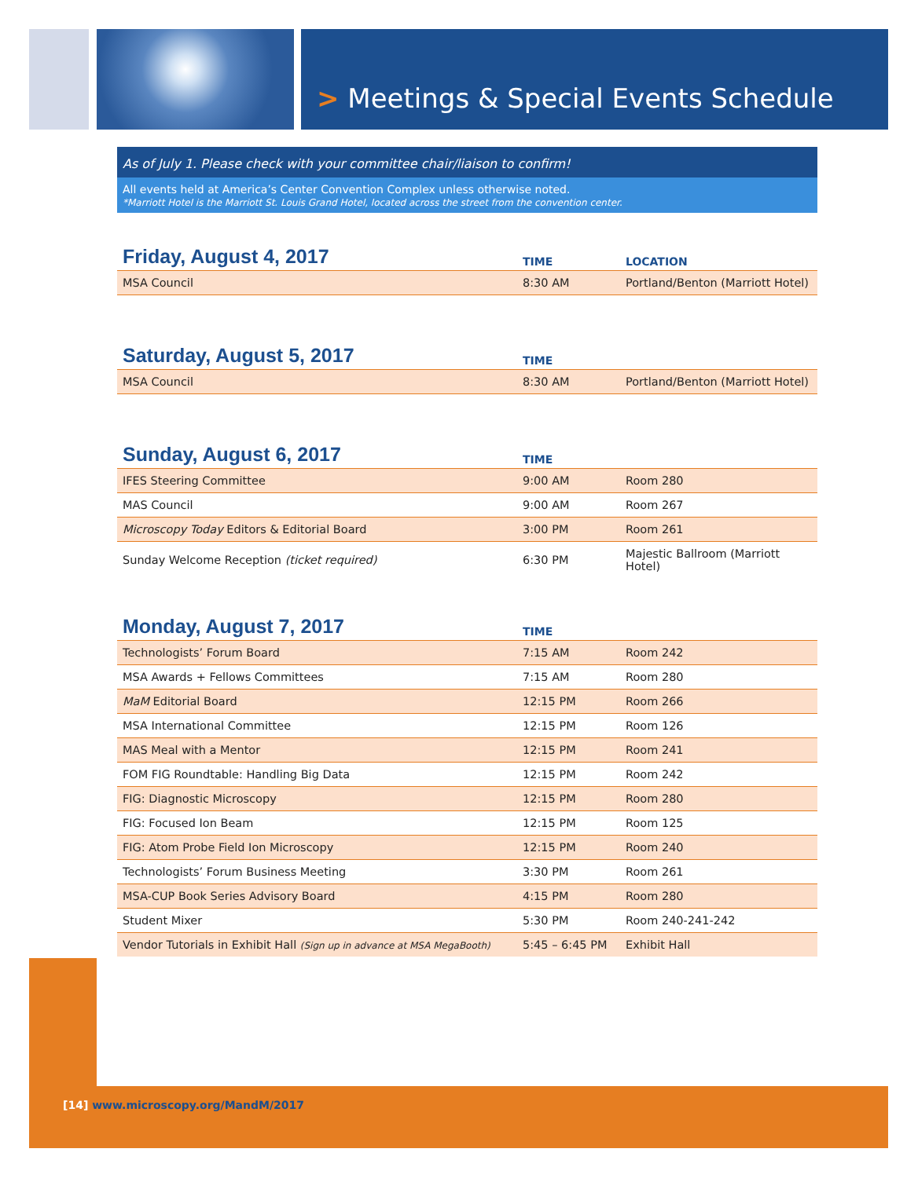> Meetings & Special Events Schedule
As of July 1. Please check with your committee chair/liaison to confirm!
All events held at America’s Center Convention Complex unless otherwise noted.
*Marriott Hotel is the Marriott St. Louis Grand Hotel, located across the street from the convention center.
| Friday, August 4, 2017 | TIME | LOCATION |
| --- | --- | --- |
| MSA Council | 8:30 AM | Portland/Benton (Marriott Hotel) |
| Saturday, August 5, 2017 | TIME | |
| --- | --- | --- |
| MSA Council | 8:30 AM | Portland/Benton (Marriott Hotel) |
| Sunday, August 6, 2017 | TIME | |
| --- | --- | --- |
| IFES Steering Committee | 9:00 AM | Room 280 |
| MAS Council | 9:00 AM | Room 267 |
| Microscopy Today Editors & Editorial Board | 3:00 PM | Room 261 |
| Sunday Welcome Reception (ticket required) | 6:30 PM | Majestic Ballroom (Marriott Hotel) |
| Monday, August 7, 2017 | TIME | |
| --- | --- | --- |
| Technologists’ Forum Board | 7:15 AM | Room 242 |
| MSA Awards + Fellows Committees | 7:15 AM | Room 280 |
| MaM Editorial Board | 12:15 PM | Room 266 |
| MSA International Committee | 12:15 PM | Room 126 |
| MAS Meal with a Mentor | 12:15 PM | Room 241 |
| FOM FIG Roundtable: Handling Big Data | 12:15 PM | Room 242 |
| FIG: Diagnostic Microscopy | 12:15 PM | Room 280 |
| FIG: Focused Ion Beam | 12:15 PM | Room 125 |
| FIG: Atom Probe Field Ion Microscopy | 12:15 PM | Room 240 |
| Technologists’ Forum Business Meeting | 3:30 PM | Room 261 |
| MSA-CUP Book Series Advisory Board | 4:15 PM | Room 280 |
| Student Mixer | 5:30 PM | Room 240-241-242 |
| Vendor Tutorials in Exhibit Hall (Sign up in advance at MSA MegaBooth) | 5:45 – 6:45 PM | Exhibit Hall |
[14] www.microscopy.org/MandM/2017